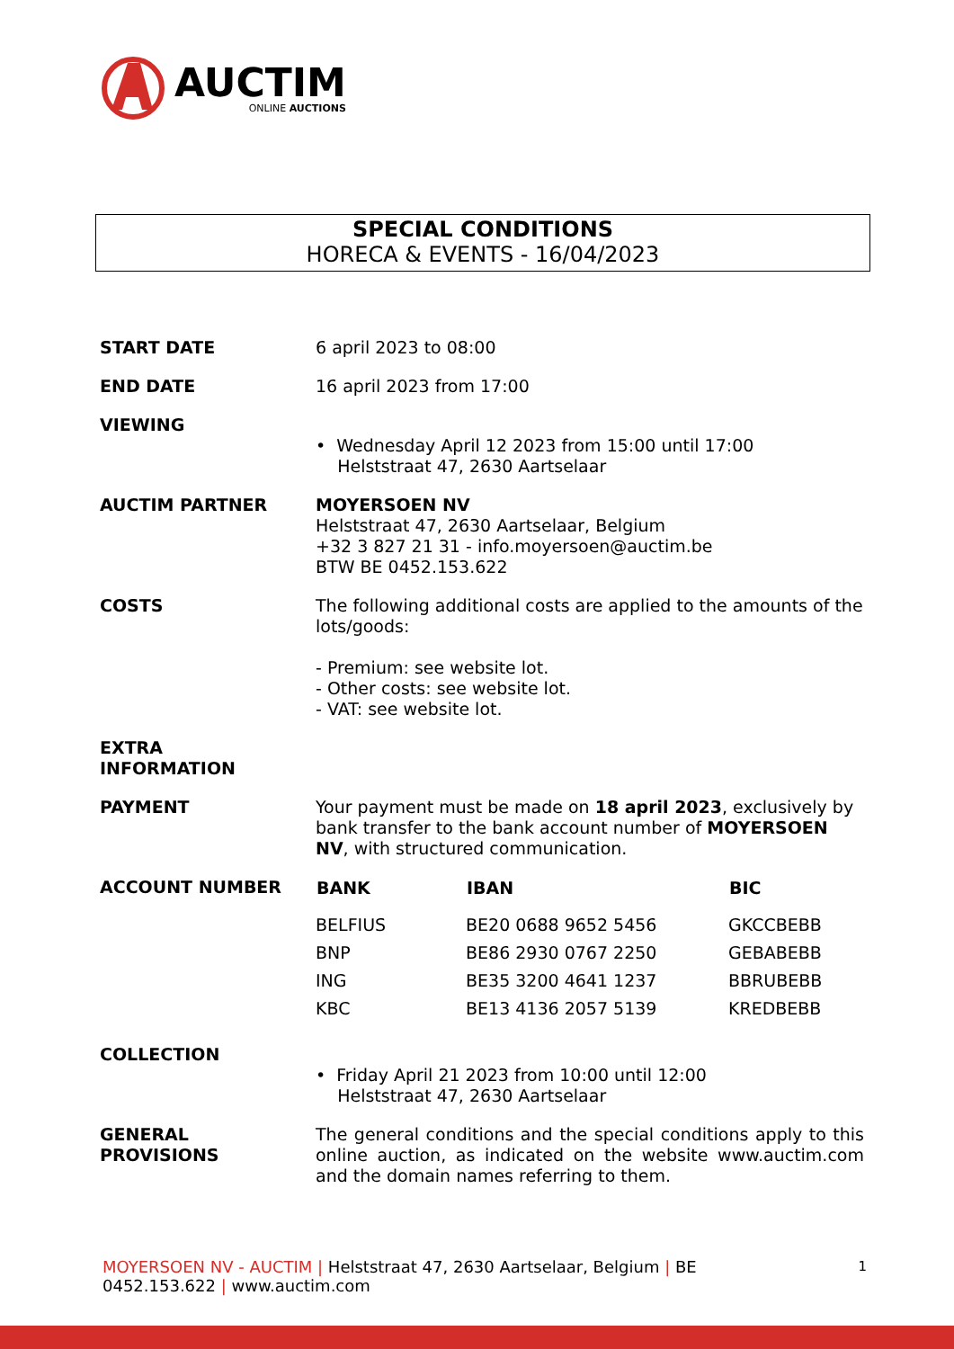AUCTIM
ONLINE AUCTIONS
SPECIAL CONDITIONS
HORECA & EVENTS - 16/04/2023
| START DATE | 6 april 2023 to 08:00 |
| END DATE | 16 april 2023 from 17:00 |
| VIEWING | • Wednesday April 12 2023 from 15:00 until 17:00 Helststraat 47, 2630 Aartselaar |
| AUCTIM PARTNER | MOYERSOEN NV Helststraat 47, 2630 Aartselaar, Belgium +32 3 827 21 31 - info.moyersoen@auctim.be BTW BE 0452.153.622 |
| COSTS | The following additional costs are applied to the amounts of the lots/goods: - Premium: see website lot. - Other costs: see website lot. - VAT: see website lot. |
| EXTRA INFORMATION | |
| PAYMENT | Your payment must be made on 18 april 2023 , exclusively by bank transfer to the bank account number of MOYERSOEN NV , with structured communication. |
| ACCOUNT NUMBER | / BANK / IBAN / BIC / / --- / --- / --- / / BELFIUS / BE20 0688 9652 5456 / GKCCBEBB / / BNP / BE86 2930 0767 2250 / GEBABEBB / / ING / BE35 3200 4641 1237 / BBRUBEBB / / KBC / BE13 4136 2057 5139 / KREDBEBB / |
| COLLECTION | • Friday April 21 2023 from 10:00 until 12:00 Helststraat 47, 2630 Aartselaar |
| GENERAL PROVISIONS | The general conditions and the special conditions apply to this online auction, as indicated on the website www.auctim.com and the domain names referring to them. |
1 MOYERSOEN NV - AUCTIM | Helststraat 47, 2630 Aartselaar, Belgium | BE
0452.153.622 | www.auctim.com